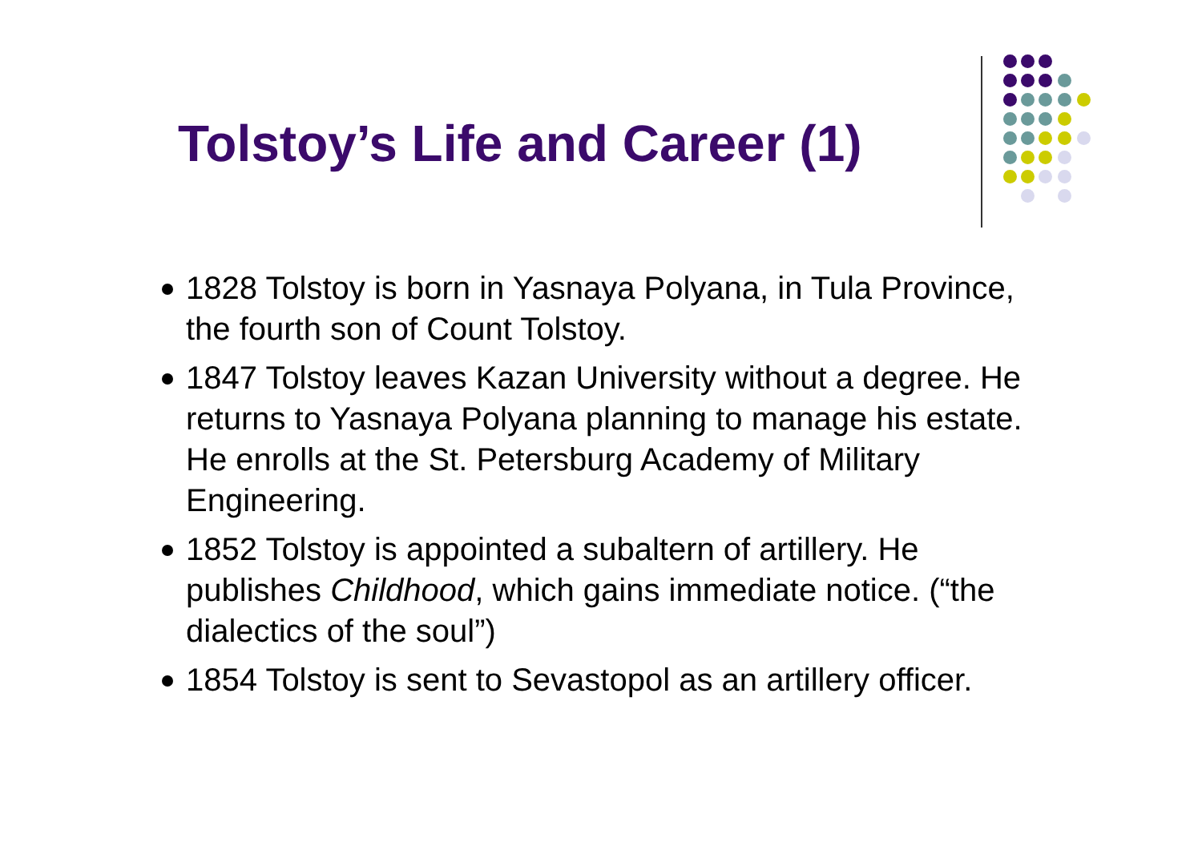Tolstoy’s Life and Career (1)
1828 Tolstoy is born in Yasnaya Polyana, in Tula Province, the fourth son of Count Tolstoy.
1847 Tolstoy leaves Kazan University without a degree. He returns to Yasnaya Polyana planning to manage his estate. He enrolls at the St. Petersburg Academy of Military Engineering.
1852 Tolstoy is appointed a subaltern of artillery. He publishes Childhood, which gains immediate notice. (“the dialectics of the soul”)
1854 Tolstoy is sent to Sevastopol as an artillery officer.